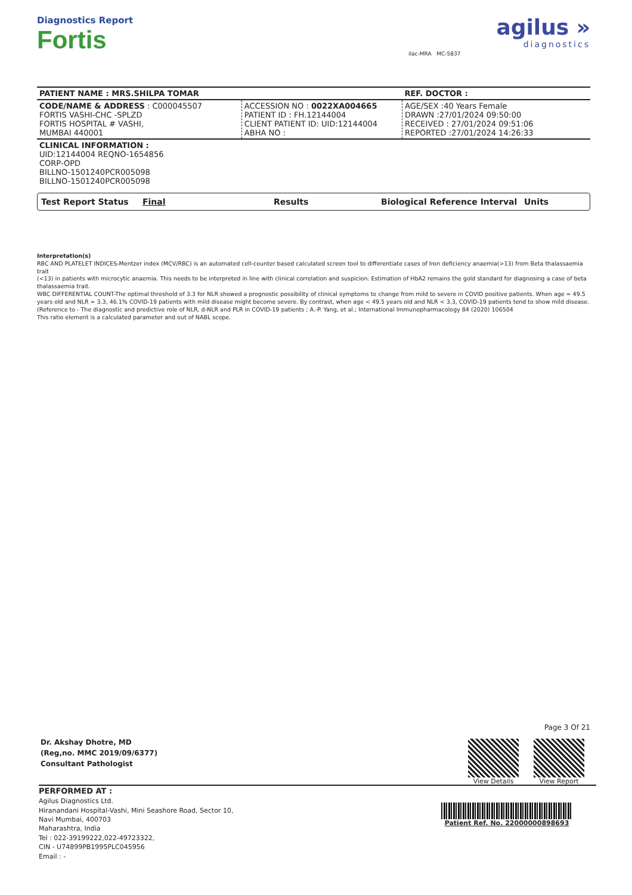Diagnostics Report
Fortis
ilac-MRA MC-5837
agilus »
diagnostics
| PATIENT NAME : MRS.SHILPA TOMAR | | REF. DOCTOR : |
| CODE/NAME & ADDRESS : C000045507 FORTIS VASHI-CHC -SPLZD FORTIS HOSPITAL # VASHI, MUMBAI 440001 | ACCESSION NO : 0022XA004665 PATIENT ID : FH.12144004 CLIENT PATIENT ID: UID:12144004 ABHA NO : | AGE/SEX :40 Years Female DRAWN :27/01/2024 09:50:00 RECEIVED : 27/01/2024 09:51:06 REPORTED :27/01/2024 14:26:33 |
| CLINICAL INFORMATION : UID:12144004 REQNO-1654856 CORP-OPD BILLNO-1501240PCR005098 BILLNO-1501240PCR005098 | | |
Test Report Status Final Results Biological Reference Interval Units
Interpretation(s)
RBC AND PLATELET INDICES-Mentzer index (MCV/RBC) is an automated cell-counter based calculated screen tool to differentiate cases of Iron deficiency anaemia(>13) from Beta thalassaemia trait
(<13) in patients with microcytic anaemia. This needs to be interpreted in line with clinical correlation and suspicion. Estimation of HbA2 remains the gold standard for diagnosing a case of beta thalassaemia trait.
WBC DIFFERENTIAL COUNT-The optimal threshold of 3.3 for NLR showed a prognostic possibility of clinical symptoms to change from mild to severe in COVID positive patients. When age = 49.5 years old and NLR = 3.3, 46.1% COVID-19 patients with mild disease might become severe. By contrast, when age < 49.5 years old and NLR < 3.3, COVID-19 patients tend to show mild disease.
(Reference to - The diagnostic and predictive role of NLR, d-NLR and PLR in COVID-19 patients ; A.-P. Yang, et al.; International Immunopharmacology 84 (2020) 106504
This ratio element is a calculated parameter and out of NABL scope.
Dr. Akshay Dhotre, MD
(Reg,no. MMC 2019/09/6377)
Consultant Pathologist
Page 3 Of 21
View Details View Report
PERFORMED AT :
Agilus Diagnostics Ltd.
Hiranandani Hospital-Vashi, Mini Seashore Road, Sector 10,
Navi Mumbai, 400703
Maharashtra, India
Tel : 022-39199222,022-49723322,
CIN - U74899PB1995PLC045956
Email : -
Patient Ref. No. 22000000898693